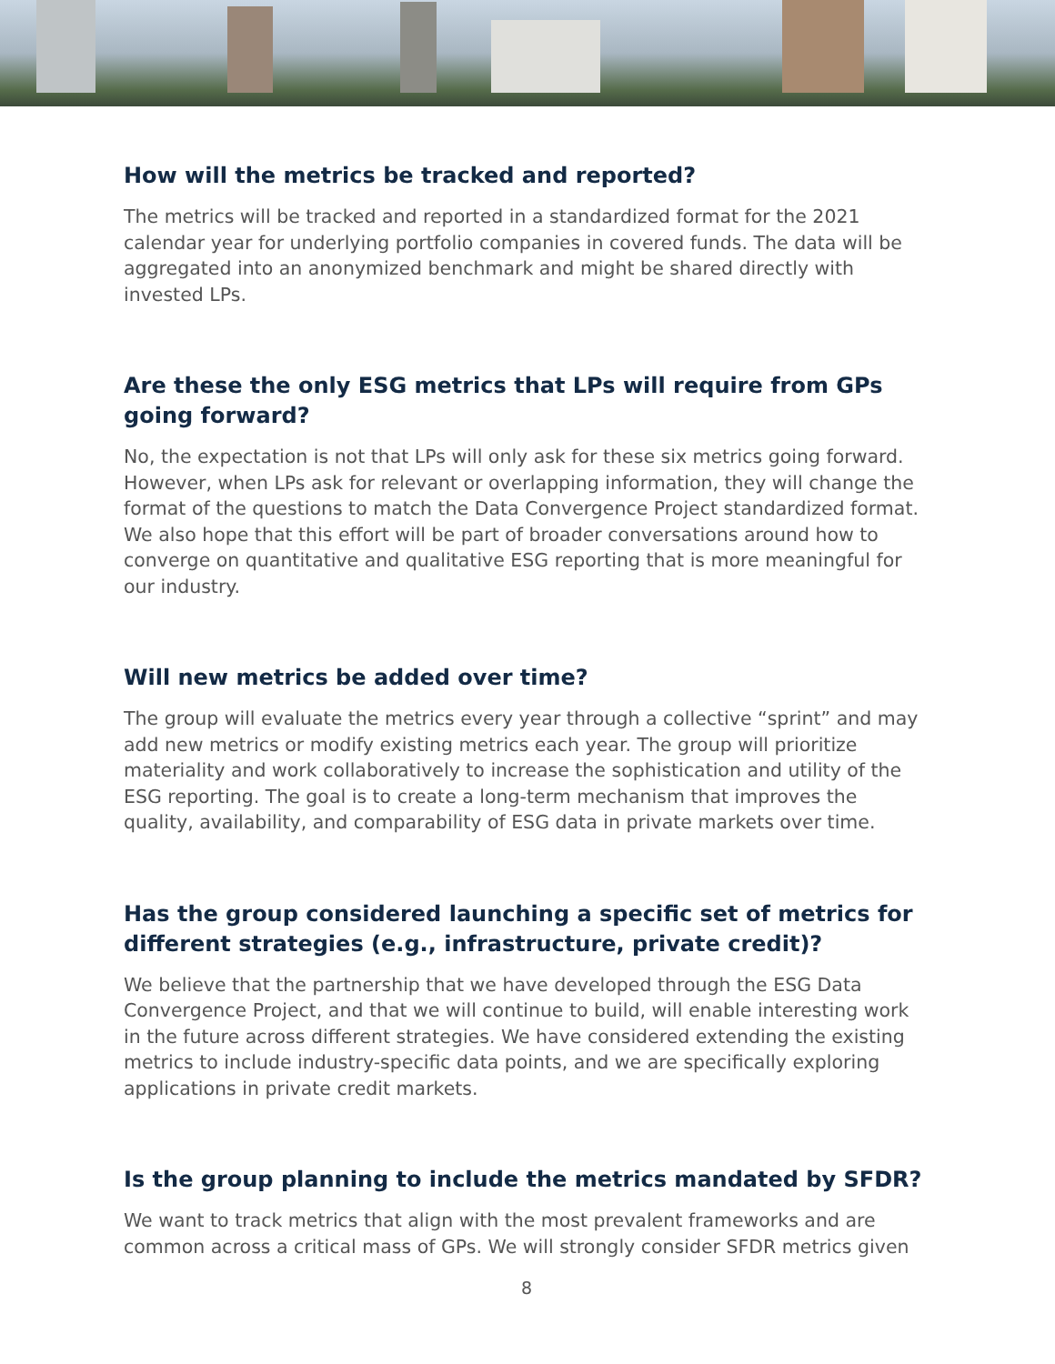How will the metrics be tracked and reported?
The metrics will be tracked and reported in a standardized format for the 2021 calendar year for underlying portfolio companies in covered funds. The data will be aggregated into an anonymized benchmark and might be shared directly with invested LPs.
Are these the only ESG metrics that LPs will require from GPs going forward?
No, the expectation is not that LPs will only ask for these six metrics going forward. However, when LPs ask for relevant or overlapping information, they will change the format of the questions to match the Data Convergence Project standardized format. We also hope that this effort will be part of broader conversations around how to converge on quantitative and qualitative ESG reporting that is more meaningful for our industry.
Will new metrics be added over time?
The group will evaluate the metrics every year through a collective “sprint” and may add new metrics or modify existing metrics each year. The group will prioritize materiality and work collaboratively to increase the sophistication and utility of the ESG reporting. The goal is to create a long-term mechanism that improves the quality, availability, and comparability of ESG data in private markets over time.
Has the group considered launching a specific set of metrics for different strategies (e.g., infrastructure, private credit)?
We believe that the partnership that we have developed through the ESG Data Convergence Project, and that we will continue to build, will enable interesting work in the future across different strategies. We have considered extending the existing metrics to include industry-specific data points, and we are specifically exploring applications in private credit markets.
Is the group planning to include the metrics mandated by SFDR?
We want to track metrics that align with the most prevalent frameworks and are common across a critical mass of GPs. We will strongly consider SFDR metrics given
8